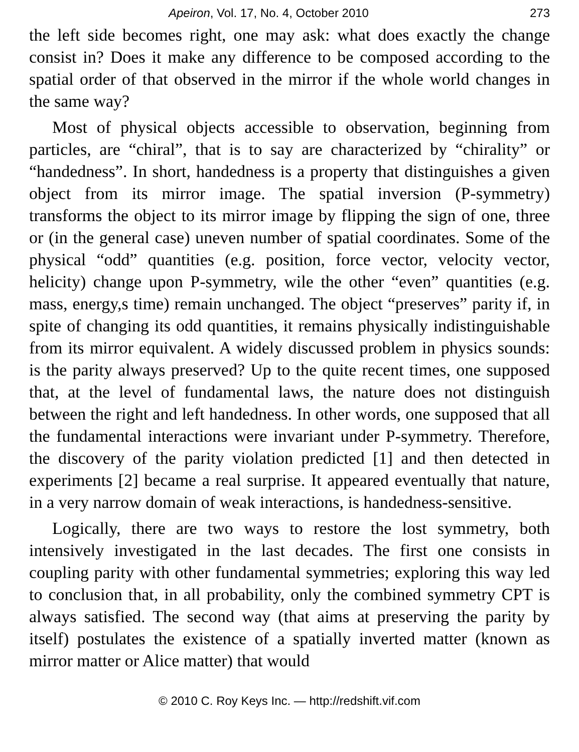Apeiron, Vol. 17, No. 4, October 2010 273
the left side becomes right, one may ask: what does exactly the change consist in? Does it make any difference to be composed according to the spatial order of that observed in the mirror if the whole world changes in the same way?
Most of physical objects accessible to observation, beginning from particles, are “chiral”, that is to say are characterized by “chirality” or “handedness”. In short, handedness is a property that distinguishes a given object from its mirror image. The spatial inversion (P-symmetry) transforms the object to its mirror image by flipping the sign of one, three or (in the general case) uneven number of spatial coordinates. Some of the physical “odd” quantities (e.g. position, force vector, velocity vector, helicity) change upon P-symmetry, wile the other “even” quantities (e.g. mass, energy,s time) remain unchanged. The object “preserves” parity if, in spite of changing its odd quantities, it remains physically indistinguishable from its mirror equivalent. A widely discussed problem in physics sounds: is the parity always preserved? Up to the quite recent times, one supposed that, at the level of fundamental laws, the nature does not distinguish between the right and left handedness. In other words, one supposed that all the fundamental interactions were invariant under P-symmetry. Therefore, the discovery of the parity violation predicted [1] and then detected in experiments [2] became a real surprise. It appeared eventually that nature, in a very narrow domain of weak interactions, is handedness-sensitive.
Logically, there are two ways to restore the lost symmetry, both intensively investigated in the last decades. The first one consists in coupling parity with other fundamental symmetries; exploring this way led to conclusion that, in all probability, only the combined symmetry CPT is always satisfied. The second way (that aims at preserving the parity by itself) postulates the existence of a spatially inverted matter (known as mirror matter or Alice matter) that would
© 2010 C. Roy Keys Inc. — http://redshift.vif.com